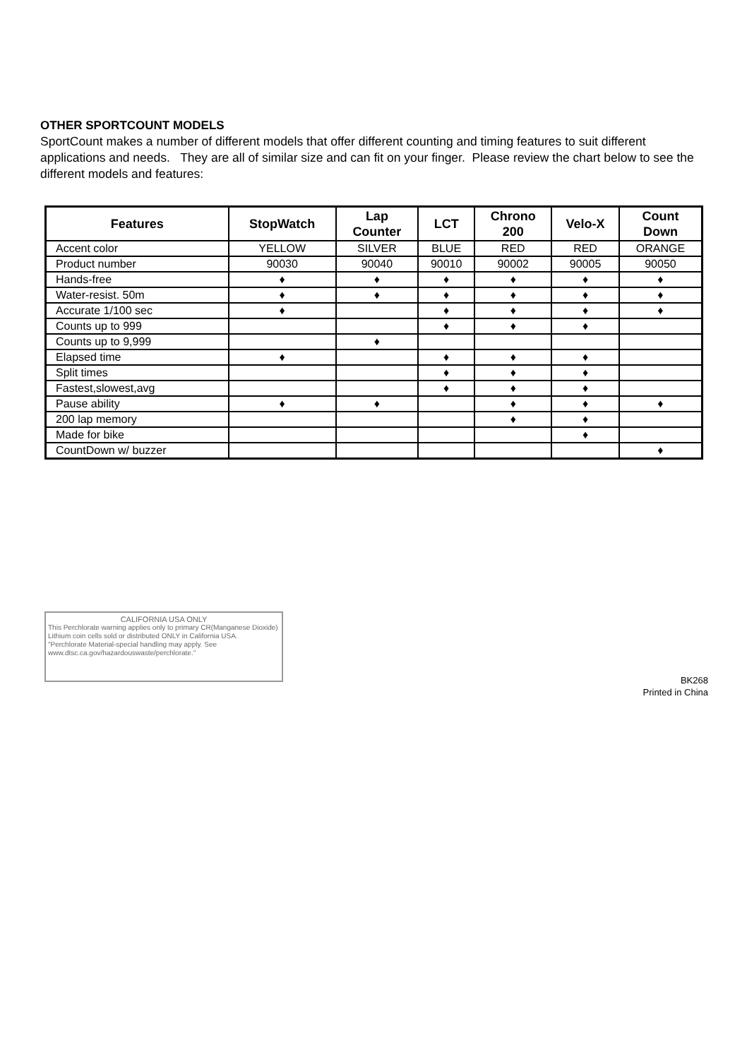OTHER SPORTCOUNT MODELS
SportCount makes a number of different models that offer different counting and timing features to suit different applications and needs. They are all of similar size and can fit on your finger. Please review the chart below to see the different models and features:
| Features | StopWatch | Lap Counter | LCT | Chrono 200 | Velo-X | Count Down |
| --- | --- | --- | --- | --- | --- | --- |
| Accent color | YELLOW | SILVER | BLUE | RED | RED | ORANGE |
| Product number | 90030 | 90040 | 90010 | 90002 | 90005 | 90050 |
| Hands-free | ♦ | ♦ | ♦ | ♦ | ♦ | ♦ |
| Water-resist. 50m | ♦ | ♦ | ♦ | ♦ | ♦ | ♦ |
| Accurate 1/100 sec | ♦ | | ♦ | ♦ | ♦ | ♦ |
| Counts up to 999 | | | ♦ | ♦ | ♦ | |
| Counts up to 9,999 | | ♦ | | | | |
| Elapsed time | ♦ | | ♦ | ♦ | ♦ | |
| Split times | | | ♦ | ♦ | ♦ | |
| Fastest,slowest,avg | | | ♦ | ♦ | ♦ | |
| Pause ability | ♦ | ♦ | | ♦ | ♦ | ♦ |
| 200 lap memory | | | | ♦ | ♦ | |
| Made for bike | | | | | ♦ | |
| CountDown w/ buzzer | | | | | | ♦ |
CALIFORNIA USA ONLY
This Perchlorate warning applies only to primary CR(Manganese Dioxide) Lithium coin cells sold or distributed ONLY in California USA.
"Perchlorate Material-special handling may apply. See www.dtsc.ca.gov/hazardouswaste/perchlorate."
BK268
Printed in China